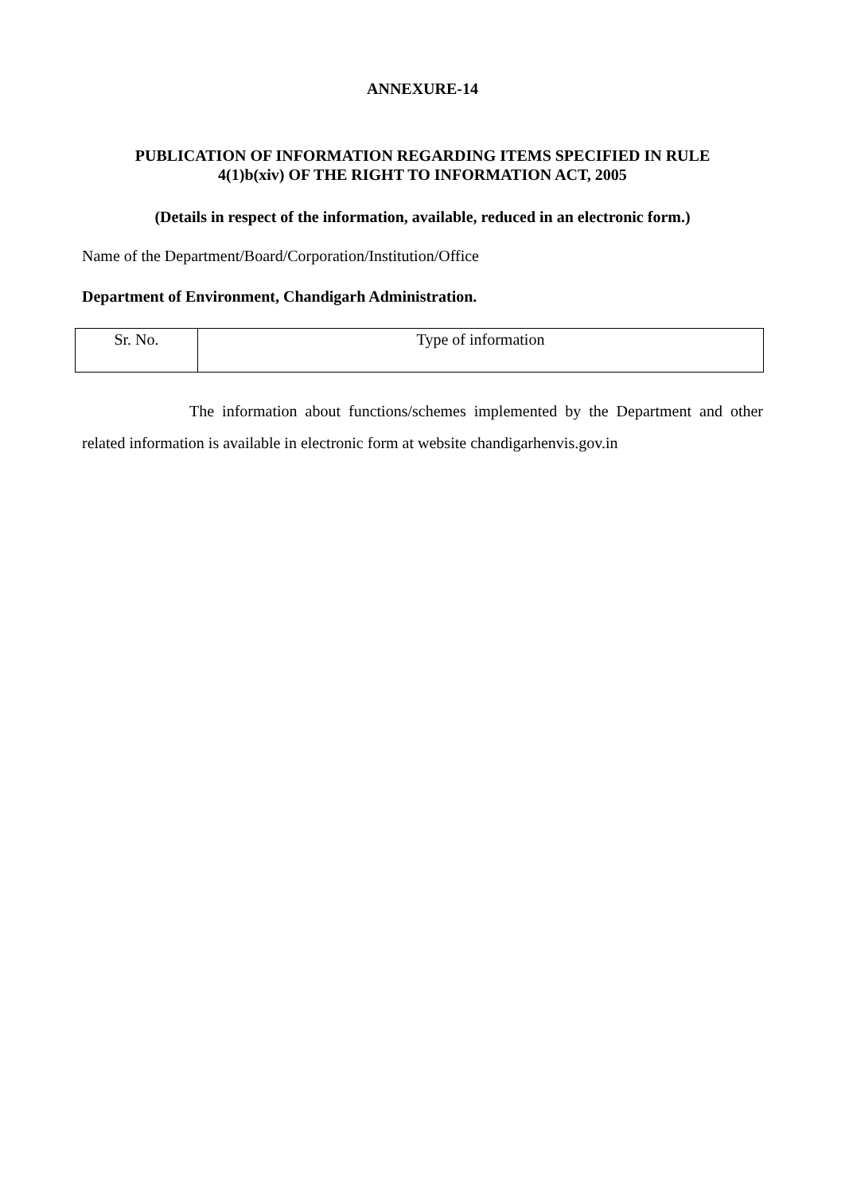ANNEXURE-14
PUBLICATION OF INFORMATION REGARDING ITEMS SPECIFIED IN RULE
4(1)b(xiv) OF THE RIGHT TO INFORMATION ACT, 2005
(Details in respect of the information, available, reduced in an electronic form.)
Name of the Department/Board/Corporation/Institution/Office
Department of Environment, Chandigarh Administration.
| Sr. No. | Type of information |
The information about functions/schemes implemented by the Department and other related information is available in electronic form at website chandigarhenvis.gov.in